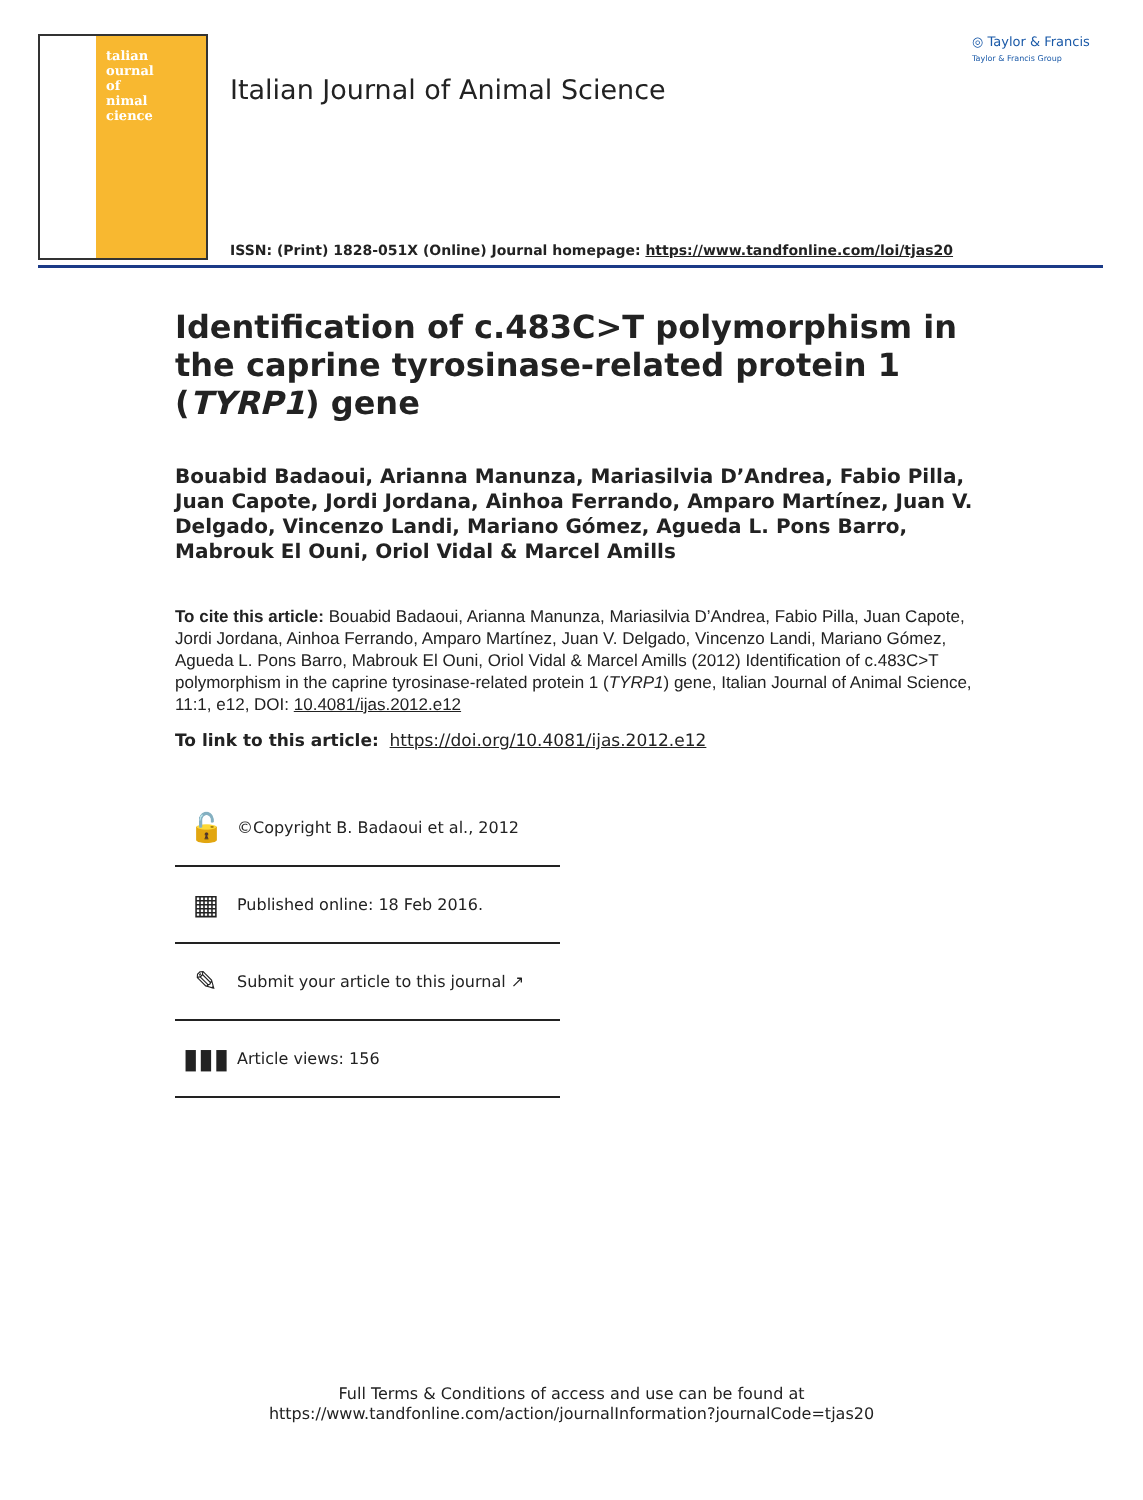talian
ournal
of
nimal
cience
Italian Journal of Animal Science
ISSN: (Print) 1828-051X (Online) Journal homepage: https://www.tandfonline.com/loi/tjas20
◎ Taylor & Francis
Taylor & Francis Group
Identification of c.483C>T polymorphism in the caprine tyrosinase-related protein 1 (TYRP1) gene
Bouabid Badaoui, Arianna Manunza, Mariasilvia D’Andrea, Fabio Pilla, Juan Capote, Jordi Jordana, Ainhoa Ferrando, Amparo Martínez, Juan V. Delgado, Vincenzo Landi, Mariano Gómez, Agueda L. Pons Barro, Mabrouk El Ouni, Oriol Vidal & Marcel Amills
To cite this article: Bouabid Badaoui, Arianna Manunza, Mariasilvia D’Andrea, Fabio Pilla, Juan Capote, Jordi Jordana, Ainhoa Ferrando, Amparo Martínez, Juan V. Delgado, Vincenzo Landi, Mariano Gómez, Agueda L. Pons Barro, Mabrouk El Ouni, Oriol Vidal & Marcel Amills (2012) Identification of c.483C>T polymorphism in the caprine tyrosinase-related protein 1 (TYRP1) gene, Italian Journal of Animal Science, 11:1, e12, DOI: 10.4081/ijas.2012.e12
To link to this article: https://doi.org/10.4081/ijas.2012.e12
🔓 ©Copyright B. Badaoui et al., 2012
▦ Published online: 18 Feb 2016.
✎ Submit your article to this journal ↗
▮▮▮ Article views: 156
Full Terms & Conditions of access and use can be found at
https://www.tandfonline.com/action/journalInformation?journalCode=tjas20